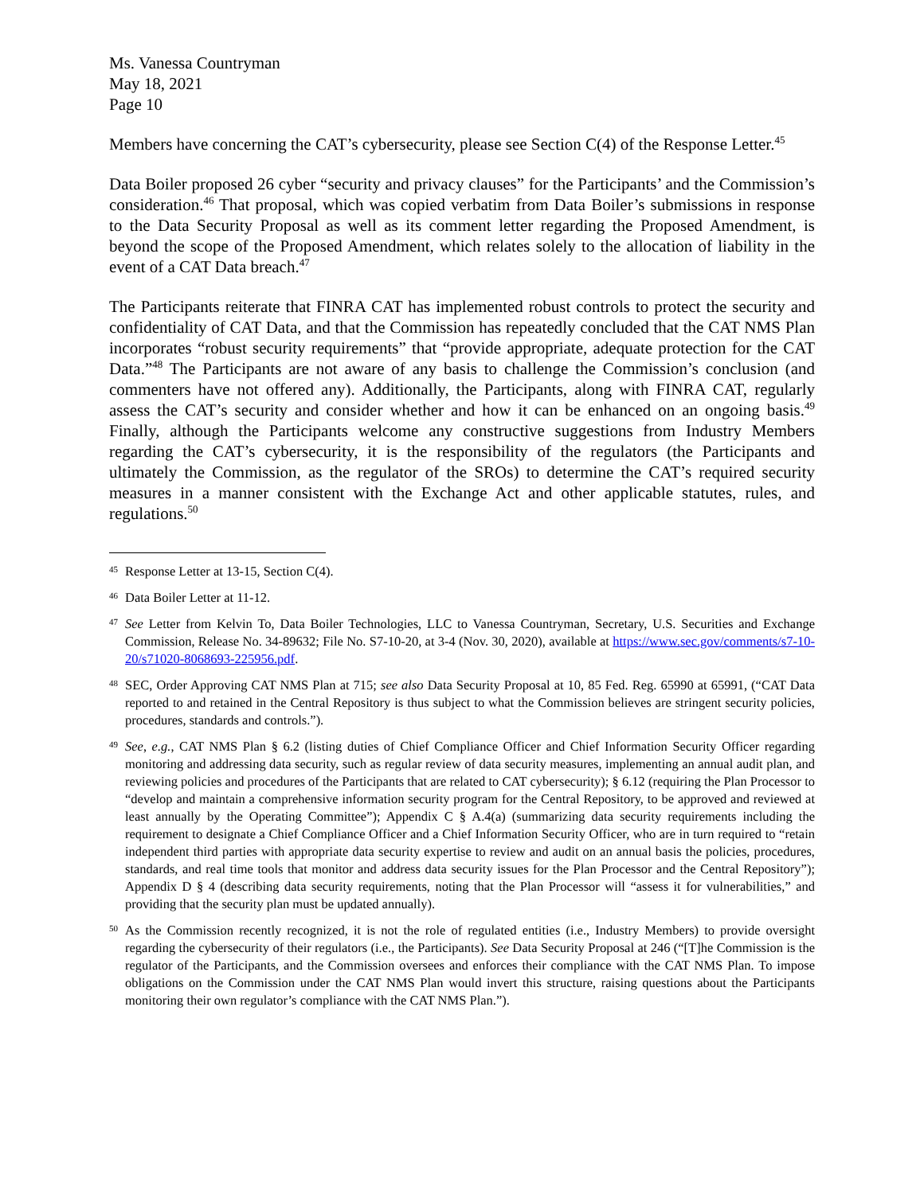Ms. Vanessa Countryman
May 18, 2021
Page 10
Members have concerning the CAT’s cybersecurity, please see Section C(4) of the Response Letter.<sup>45</sup>
Data Boiler proposed 26 cyber “security and privacy clauses” for the Participants’ and the Commission’s consideration.<sup>46</sup> That proposal, which was copied verbatim from Data Boiler’s submissions in response to the Data Security Proposal as well as its comment letter regarding the Proposed Amendment, is beyond the scope of the Proposed Amendment, which relates solely to the allocation of liability in the event of a CAT Data breach.<sup>47</sup>
The Participants reiterate that FINRA CAT has implemented robust controls to protect the security and confidentiality of CAT Data, and that the Commission has repeatedly concluded that the CAT NMS Plan incorporates “robust security requirements” that “provide appropriate, adequate protection for the CAT Data.”<sup>48</sup> The Participants are not aware of any basis to challenge the Commission’s conclusion (and commenters have not offered any). Additionally, the Participants, along with FINRA CAT, regularly assess the CAT’s security and consider whether and how it can be enhanced on an ongoing basis.<sup>49</sup> Finally, although the Participants welcome any constructive suggestions from Industry Members regarding the CAT’s cybersecurity, it is the responsibility of the regulators (the Participants and ultimately the Commission, as the regulator of the SROs) to determine the CAT’s required security measures in a manner consistent with the Exchange Act and other applicable statutes, rules, and regulations.<sup>50</sup>
45 Response Letter at 13-15, Section C(4).
46 Data Boiler Letter at 11-12.
47 See Letter from Kelvin To, Data Boiler Technologies, LLC to Vanessa Countryman, Secretary, U.S. Securities and Exchange Commission, Release No. 34-89632; File No. S7-10-20, at 3-4 (Nov. 30, 2020), available at https://www.sec.gov/comments/s7-10-20/s71020-8068693-225956.pdf.
48 SEC, Order Approving CAT NMS Plan at 715; see also Data Security Proposal at 10, 85 Fed. Reg. 65990 at 65991, (“CAT Data reported to and retained in the Central Repository is thus subject to what the Commission believes are stringent security policies, procedures, standards and controls.”).
49 See, e.g., CAT NMS Plan § 6.2 (listing duties of Chief Compliance Officer and Chief Information Security Officer regarding monitoring and addressing data security, such as regular review of data security measures, implementing an annual audit plan, and reviewing policies and procedures of the Participants that are related to CAT cybersecurity); § 6.12 (requiring the Plan Processor to “develop and maintain a comprehensive information security program for the Central Repository, to be approved and reviewed at least annually by the Operating Committee”); Appendix C § A.4(a) (summarizing data security requirements including the requirement to designate a Chief Compliance Officer and a Chief Information Security Officer, who are in turn required to “retain independent third parties with appropriate data security expertise to review and audit on an annual basis the policies, procedures, standards, and real time tools that monitor and address data security issues for the Plan Processor and the Central Repository”); Appendix D § 4 (describing data security requirements, noting that the Plan Processor will “assess it for vulnerabilities,” and providing that the security plan must be updated annually).
50 As the Commission recently recognized, it is not the role of regulated entities (i.e., Industry Members) to provide oversight regarding the cybersecurity of their regulators (i.e., the Participants). See Data Security Proposal at 246 (“[T]he Commission is the regulator of the Participants, and the Commission oversees and enforces their compliance with the CAT NMS Plan. To impose obligations on the Commission under the CAT NMS Plan would invert this structure, raising questions about the Participants monitoring their own regulator’s compliance with the CAT NMS Plan.”).